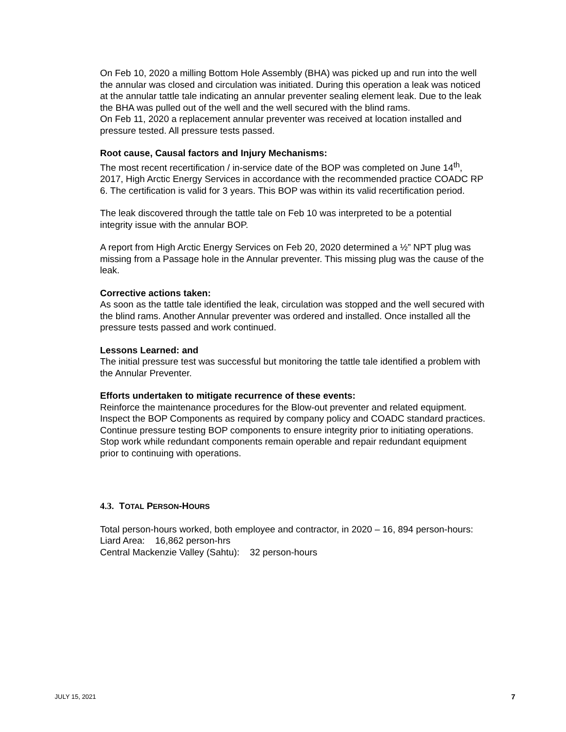On Feb 10, 2020 a milling Bottom Hole Assembly (BHA) was picked up and run into the well the annular was closed and circulation was initiated. During this operation a leak was noticed at the annular tattle tale indicating an annular preventer sealing element leak. Due to the leak the BHA was pulled out of the well and the well secured with the blind rams.
On Feb 11, 2020 a replacement annular preventer was received at location installed and pressure tested. All pressure tests passed.
Root cause, Causal factors and Injury Mechanisms:
The most recent recertification / in-service date of the BOP was completed on June 14<sup>th</sup>, 2017, High Arctic Energy Services in accordance with the recommended practice COADC RP 6. The certification is valid for 3 years. This BOP was within its valid recertification period.
The leak discovered through the tattle tale on Feb 10 was interpreted to be a potential integrity issue with the annular BOP.
A report from High Arctic Energy Services on Feb 20, 2020 determined a ½” NPT plug was missing from a Passage hole in the Annular preventer. This missing plug was the cause of the leak.
Corrective actions taken:
As soon as the tattle tale identified the leak, circulation was stopped and the well secured with the blind rams. Another Annular preventer was ordered and installed. Once installed all the pressure tests passed and work continued.
Lessons Learned: and
The initial pressure test was successful but monitoring the tattle tale identified a problem with the Annular Preventer.
Efforts undertaken to mitigate recurrence of these events:
Reinforce the maintenance procedures for the Blow-out preventer and related equipment. Inspect the BOP Components as required by company policy and COADC standard practices. Continue pressure testing BOP components to ensure integrity prior to initiating operations. Stop work while redundant components remain operable and repair redundant equipment prior to continuing with operations.
4.3. TOTAL PERSON-HOURS
Total person-hours worked, both employee and contractor, in 2020 – 16, 894 person-hours:
Liard Area: 16,862 person-hrs
Central Mackenzie Valley (Sahtu): 32 person-hours
JULY 15, 2021 7